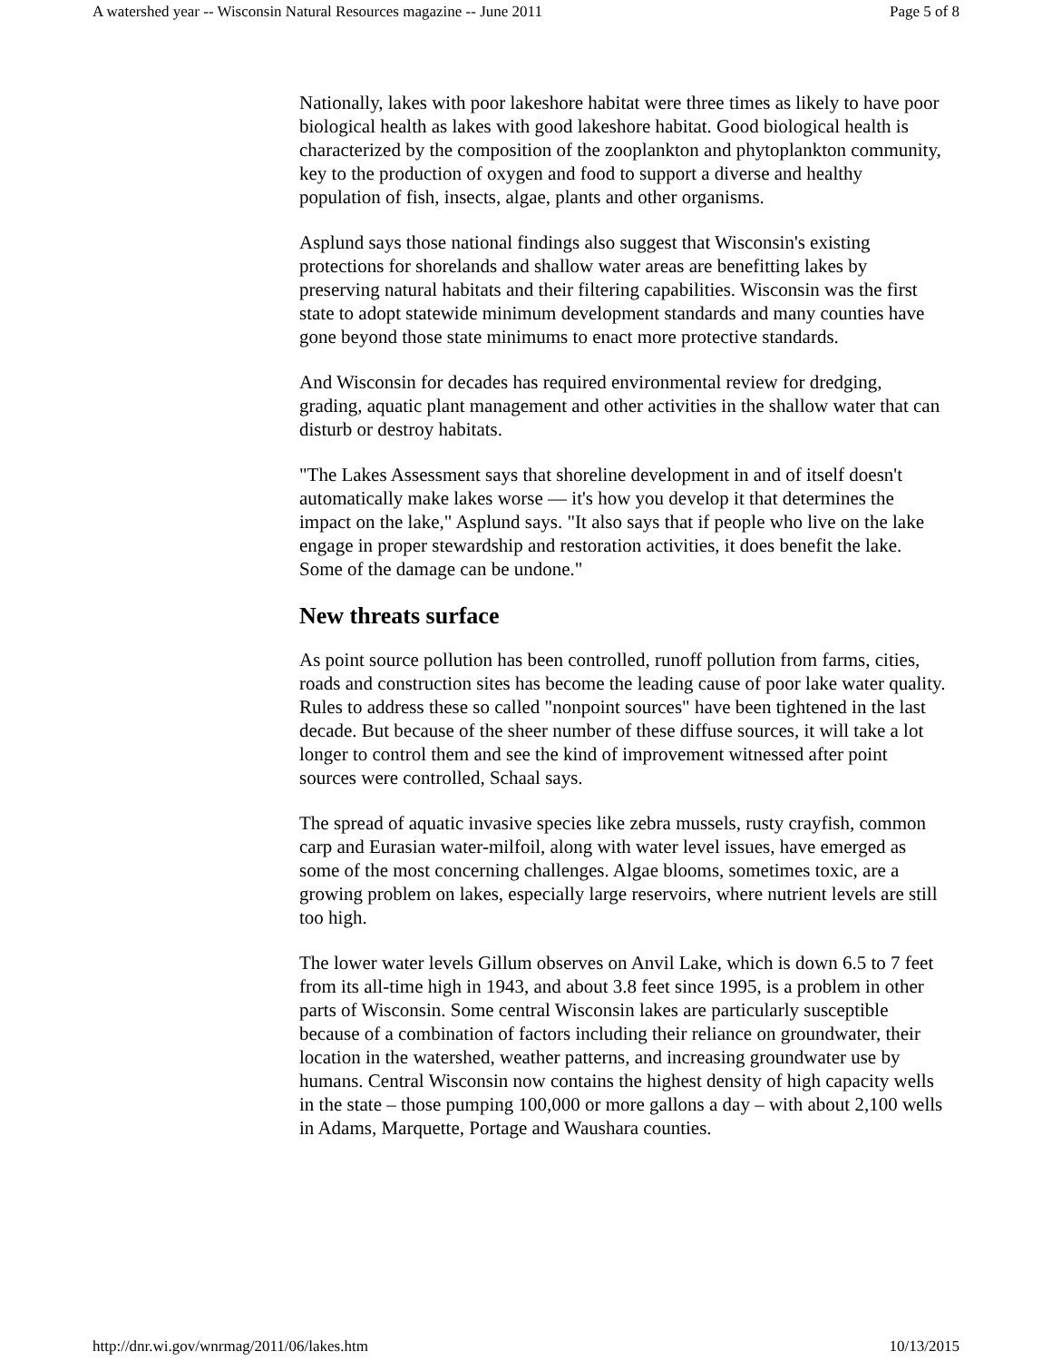A watershed year -- Wisconsin Natural Resources magazine -- June 2011 Page 5 of 8
Nationally, lakes with poor lakeshore habitat were three times as likely to have poor biological health as lakes with good lakeshore habitat. Good biological health is characterized by the composition of the zooplankton and phytoplankton community, key to the production of oxygen and food to support a diverse and healthy population of fish, insects, algae, plants and other organisms.
Asplund says those national findings also suggest that Wisconsin's existing protections for shorelands and shallow water areas are benefitting lakes by preserving natural habitats and their filtering capabilities. Wisconsin was the first state to adopt statewide minimum development standards and many counties have gone beyond those state minimums to enact more protective standards.
And Wisconsin for decades has required environmental review for dredging, grading, aquatic plant management and other activities in the shallow water that can disturb or destroy habitats.
"The Lakes Assessment says that shoreline development in and of itself doesn't automatically make lakes worse — it's how you develop it that determines the impact on the lake," Asplund says. "It also says that if people who live on the lake engage in proper stewardship and restoration activities, it does benefit the lake. Some of the damage can be undone."
New threats surface
As point source pollution has been controlled, runoff pollution from farms, cities, roads and construction sites has become the leading cause of poor lake water quality. Rules to address these so called "nonpoint sources" have been tightened in the last decade. But because of the sheer number of these diffuse sources, it will take a lot longer to control them and see the kind of improvement witnessed after point sources were controlled, Schaal says.
The spread of aquatic invasive species like zebra mussels, rusty crayfish, common carp and Eurasian water-milfoil, along with water level issues, have emerged as some of the most concerning challenges. Algae blooms, sometimes toxic, are a growing problem on lakes, especially large reservoirs, where nutrient levels are still too high.
The lower water levels Gillum observes on Anvil Lake, which is down 6.5 to 7 feet from its all-time high in 1943, and about 3.8 feet since 1995, is a problem in other parts of Wisconsin. Some central Wisconsin lakes are particularly susceptible because of a combination of factors including their reliance on groundwater, their location in the watershed, weather patterns, and increasing groundwater use by humans. Central Wisconsin now contains the highest density of high capacity wells in the state – those pumping 100,000 or more gallons a day – with about 2,100 wells in Adams, Marquette, Portage and Waushara counties.
http://dnr.wi.gov/wnrmag/2011/06/lakes.htm 10/13/2015